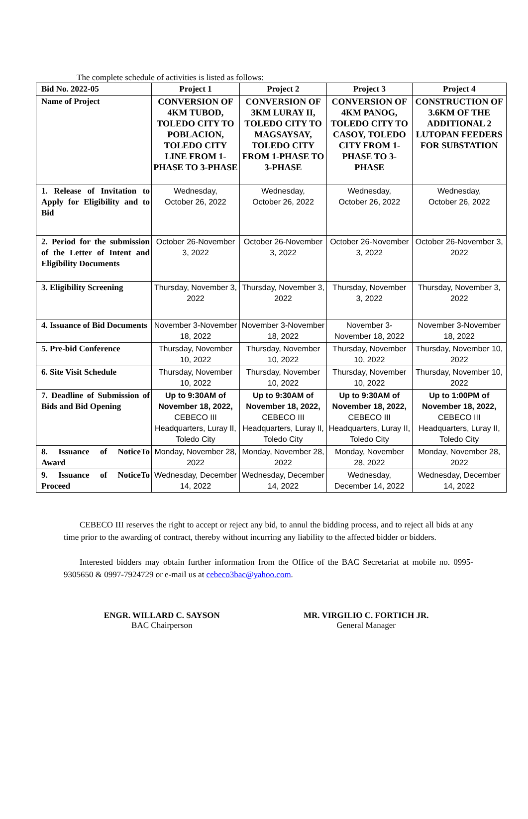The complete schedule of activities is listed as follows:
| Bid No. 2022-05 | Project 1 | Project 2 | Project 3 | Project 4 |
| --- | --- | --- | --- | --- |
| Name of Project | CONVERSION OF 4KM TUBOD, TOLEDO CITY TO POBLACION, TOLEDO CITY LINE FROM 1-PHASE TO 3-PHASE | CONVERSION OF 3KM LURAY II, TOLEDO CITY TO MAGSAYSAY, TOLEDO CITY FROM 1-PHASE TO 3-PHASE | CONVERSION OF 4KM PANOG, TOLEDO CITY TO CASOY, TOLEDO CITY FROM 1-PHASE TO 3-PHASE | CONSTRUCTION OF 3.6KM OF THE ADDITIONAL 2 LUTOPAN FEEDERS FOR SUBSTATION |
| 1. Release of Invitation to Apply for Eligibility and to Bid | Wednesday, October 26, 2022 | Wednesday, October 26, 2022 | Wednesday, October 26, 2022 | Wednesday, October 26, 2022 |
| 2. Period for the submission of the Letter of Intent and Eligibility Documents | October 26-November 3, 2022 | October 26-November 3, 2022 | October 26-November 3, 2022 | October 26-November 3, 2022 |
| 3. Eligibility Screening | Thursday, November 3, 2022 | Thursday, November 3, 2022 | Thursday, November 3, 2022 | Thursday, November 3, 2022 |
| 4. Issuance of Bid Documents | November 3-November 18, 2022 | November 3-November 18, 2022 | November 3-November 18, 2022 | November 3-November 18, 2022 |
| 5. Pre-bid Conference | Thursday, November 10, 2022 | Thursday, November 10, 2022 | Thursday, November 10, 2022 | Thursday, November 10, 2022 |
| 6. Site Visit Schedule | Thursday, November 10, 2022 | Thursday, November 10, 2022 | Thursday, November 10, 2022 | Thursday, November 10, 2022 |
| 7. Deadline of Submission of Bids and Bid Opening | Up to 9:30AM of November 18, 2022, CEBECO III Headquarters, Luray II, Toledo City | Up to 9:30AM of November 18, 2022, CEBECO III Headquarters, Luray II, Toledo City | Up to 9:30AM of November 18, 2022, CEBECO III Headquarters, Luray II, Toledo City | Up to 1:00PM of November 18, 2022, CEBECO III Headquarters, Luray II, Toledo City |
| 8. Issuance of NoticeTo Award | Monday, November 28, 2022 | Monday, November 28, 2022 | Monday, November 28, 2022 | Monday, November 28, 2022 |
| 9. Issuance of NoticeTo Proceed | Wednesday, December 14, 2022 | Wednesday, December 14, 2022 | Wednesday, December 14, 2022 | Wednesday, December 14, 2022 |
CEBECO III reserves the right to accept or reject any bid, to annul the bidding process, and to reject all bids at any time prior to the awarding of contract, thereby without incurring any liability to the affected bidder or bidders.
Interested bidders may obtain further information from the Office of the BAC Secretariat at mobile no. 0995-9305650 & 0997-7924729 or e-mail us at cebeco3bac@yahoo.com.
ENGR. WILLARD C. SAYSON
BAC Chairperson
MR. VIRGILIO C. FORTICH JR.
General Manager